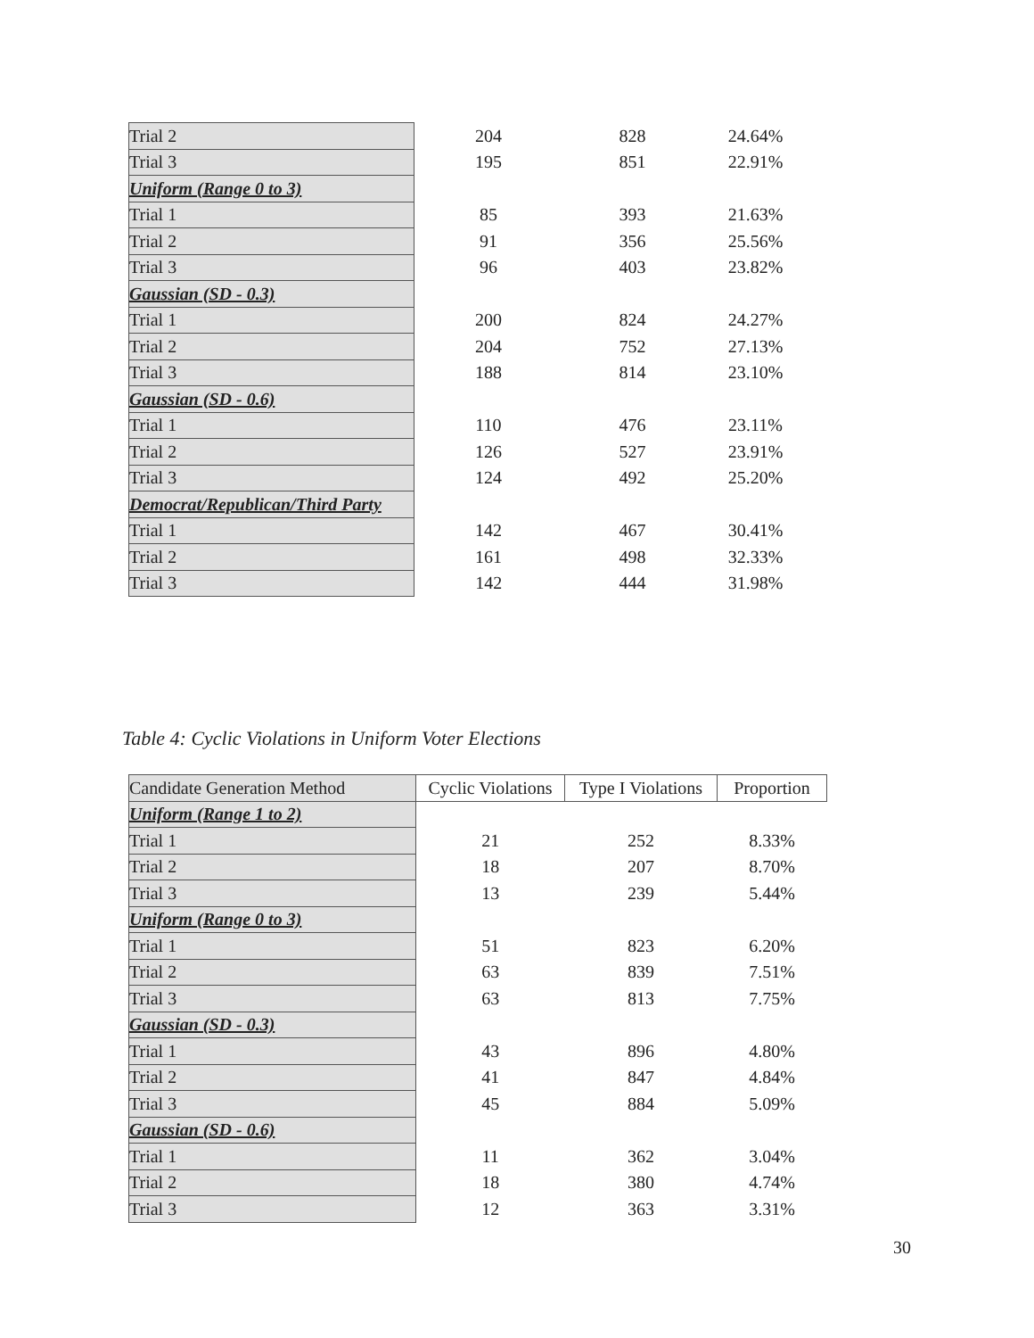| Trial 2 | 204 | 828 | 24.64% |
| Trial 3 | 195 | 851 | 22.91% |
| Uniform (Range 0 to 3) | | | |
| Trial 1 | 85 | 393 | 21.63% |
| Trial 2 | 91 | 356 | 25.56% |
| Trial 3 | 96 | 403 | 23.82% |
| Gaussian (SD - 0.3) | | | |
| Trial 1 | 200 | 824 | 24.27% |
| Trial 2 | 204 | 752 | 27.13% |
| Trial 3 | 188 | 814 | 23.10% |
| Gaussian (SD - 0.6) | | | |
| Trial 1 | 110 | 476 | 23.11% |
| Trial 2 | 126 | 527 | 23.91% |
| Trial 3 | 124 | 492 | 25.20% |
| Democrat/Republican/Third Party | | | |
| Trial 1 | 142 | 467 | 30.41% |
| Trial 2 | 161 | 498 | 32.33% |
| Trial 3 | 142 | 444 | 31.98% |
Table 4: Cyclic Violations in Uniform Voter Elections
| Candidate Generation Method | Cyclic Violations | Type I Violations | Proportion |
| --- | --- | --- | --- |
| Uniform (Range 1 to 2) | | | |
| Trial 1 | 21 | 252 | 8.33% |
| Trial 2 | 18 | 207 | 8.70% |
| Trial 3 | 13 | 239 | 5.44% |
| Uniform (Range 0 to 3) | | | |
| Trial 1 | 51 | 823 | 6.20% |
| Trial 2 | 63 | 839 | 7.51% |
| Trial 3 | 63 | 813 | 7.75% |
| Gaussian (SD - 0.3) | | | |
| Trial 1 | 43 | 896 | 4.80% |
| Trial 2 | 41 | 847 | 4.84% |
| Trial 3 | 45 | 884 | 5.09% |
| Gaussian (SD - 0.6) | | | |
| Trial 1 | 11 | 362 | 3.04% |
| Trial 2 | 18 | 380 | 4.74% |
| Trial 3 | 12 | 363 | 3.31% |
30